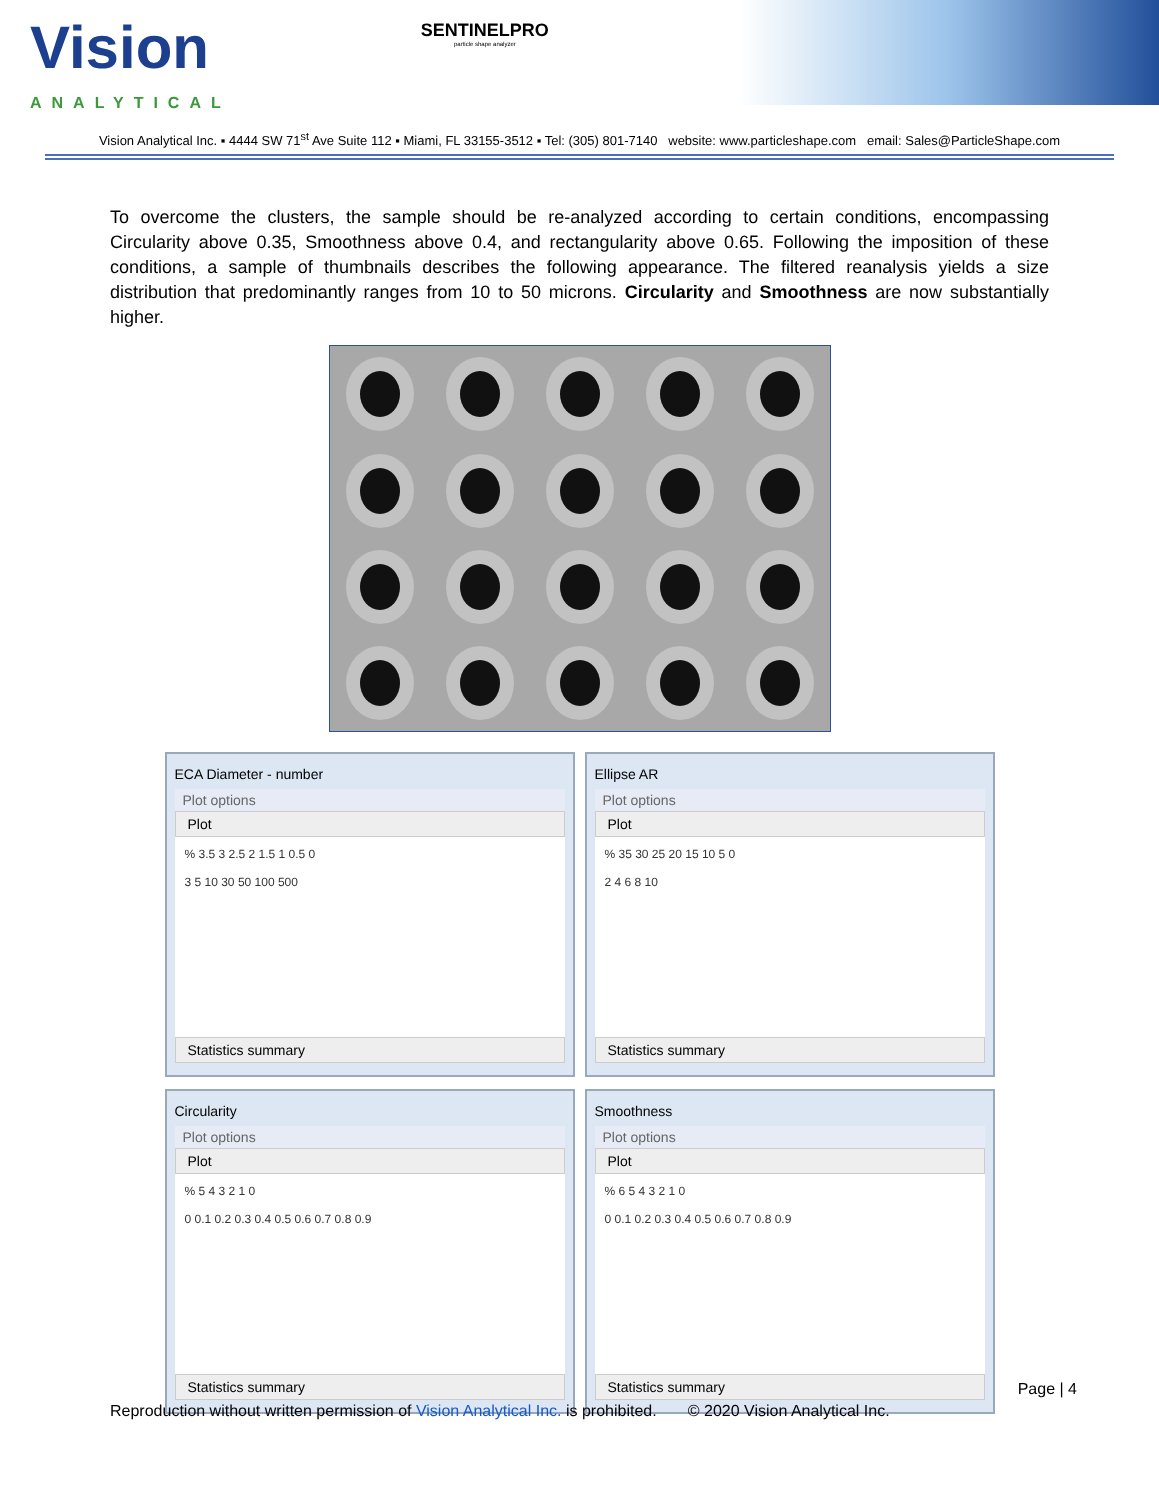Vision
ANALYTICAL
SENTINELPRO
particle shape analyzer
Vision Analytical Inc. ▪ 4444 SW 71<sup>st</sup> Ave Suite 112 ▪ Miami, FL 33155-3512 ▪ Tel: (305) 801-7140 website: www.particleshape.com email: Sales@ParticleShape.com
To overcome the clusters, the sample should be re-analyzed according to certain conditions, encompassing Circularity above 0.35, Smoothness above 0.4, and rectangularity above 0.65. Following the imposition of these conditions, a sample of thumbnails describes the following appearance. The filtered reanalysis yields a size distribution that predominantly ranges from 10 to 50 microns. Circularity and Smoothness are now substantially higher.
ECA Diameter - number
Plot options
Plot
% 3.5 3 2.5 2 1.5 1 0.5 0
3 5 10 30 50 100 500
Statistics summary
Ellipse AR
Plot options
Plot
% 35 30 25 20 15 10 5 0
2 4 6 8 10
Statistics summary
Circularity
Plot options
Plot
% 5 4 3 2 1 0
0 0.1 0.2 0.3 0.4 0.5 0.6 0.7 0.8 0.9
Statistics summary
Smoothness
Plot options
Plot
% 6 5 4 3 2 1 0
0 0.1 0.2 0.3 0.4 0.5 0.6 0.7 0.8 0.9
Statistics summary
Page | 4
Reproduction without written permission of Vision Analytical Inc. is prohibited. © 2020 Vision Analytical Inc.